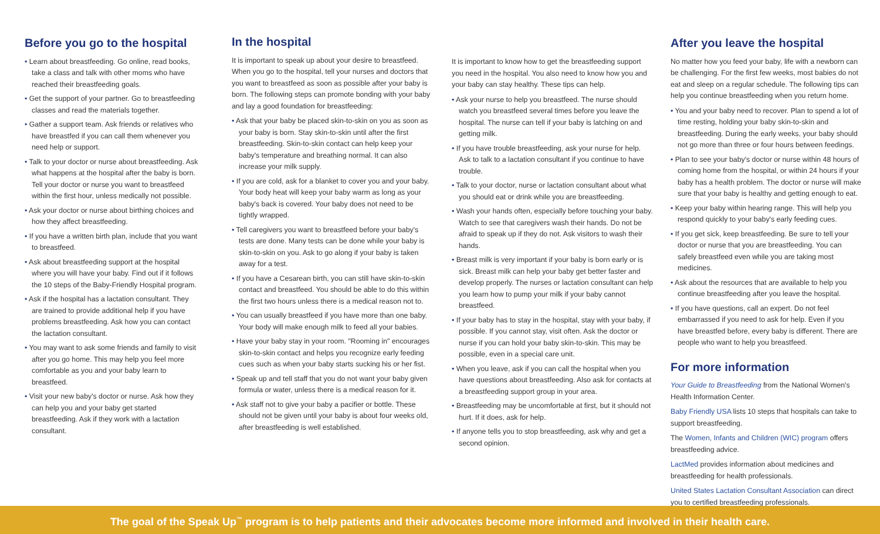Before you go to the hospital
• Learn about breastfeeding. Go online, read books, take a class and talk with other moms who have reached their breastfeeding goals.
• Get the support of your partner. Go to breastfeeding classes and read the materials together.
• Gather a support team. Ask friends or relatives who have breastfed if you can call them whenever you need help or support.
• Talk to your doctor or nurse about breastfeeding. Ask what happens at the hospital after the baby is born. Tell your doctor or nurse you want to breastfeed within the first hour, unless medically not possible.
• Ask your doctor or nurse about birthing choices and how they affect breastfeeding.
• If you have a written birth plan, include that you want to breastfeed.
• Ask about breastfeeding support at the hospital where you will have your baby. Find out if it follows the 10 steps of the Baby-Friendly Hospital program.
• Ask if the hospital has a lactation consultant. They are trained to provide additional help if you have problems breastfeeding. Ask how you can contact the lactation consultant.
• You may want to ask some friends and family to visit after you go home. This may help you feel more comfortable as you and your baby learn to breastfeed.
• Visit your new baby's doctor or nurse. Ask how they can help you and your baby get started breastfeeding. Ask if they work with a lactation consultant.
In the hospital
It is important to speak up about your desire to breastfeed. When you go to the hospital, tell your nurses and doctors that you want to breastfeed as soon as possible after your baby is born. The following steps can promote bonding with your baby and lay a good foundation for breastfeeding:
• Ask that your baby be placed skin-to-skin on you as soon as your baby is born. Stay skin-to-skin until after the first breastfeeding. Skin-to-skin contact can help keep your baby's temperature and breathing normal. It can also increase your milk supply.
• If you are cold, ask for a blanket to cover you and your baby. Your body heat will keep your baby warm as long as your baby's back is covered. Your baby does not need to be tightly wrapped.
• Tell caregivers you want to breastfeed before your baby's tests are done. Many tests can be done while your baby is skin-to-skin on you. Ask to go along if your baby is taken away for a test.
• If you have a Cesarean birth, you can still have skin-to-skin contact and breastfeed. You should be able to do this within the first two hours unless there is a medical reason not to.
• You can usually breastfeed if you have more than one baby. Your body will make enough milk to feed all your babies.
• Have your baby stay in your room. "Rooming in" encourages skin-to-skin contact and helps you recognize early feeding cues such as when your baby starts sucking his or her fist.
• Speak up and tell staff that you do not want your baby given formula or water, unless there is a medical reason for it.
• Ask staff not to give your baby a pacifier or bottle. These should not be given until your baby is about four weeks old, after breastfeeding is well established.
It is important to know how to get the breastfeeding support you need in the hospital. You also need to know how you and your baby can stay healthy. These tips can help.
• Ask your nurse to help you breastfeed. The nurse should watch you breastfeed several times before you leave the hospital. The nurse can tell if your baby is latching on and getting milk.
• If you have trouble breastfeeding, ask your nurse for help. Ask to talk to a lactation consultant if you continue to have trouble.
• Talk to your doctor, nurse or lactation consultant about what you should eat or drink while you are breastfeeding.
• Wash your hands often, especially before touching your baby. Watch to see that caregivers wash their hands. Do not be afraid to speak up if they do not. Ask visitors to wash their hands.
• Breast milk is very important if your baby is born early or is sick. Breast milk can help your baby get better faster and develop properly. The nurses or lactation consultant can help you learn how to pump your milk if your baby cannot breastfeed.
• If your baby has to stay in the hospital, stay with your baby, if possible. If you cannot stay, visit often. Ask the doctor or nurse if you can hold your baby skin-to-skin. This may be possible, even in a special care unit.
• When you leave, ask if you can call the hospital when you have questions about breastfeeding. Also ask for contacts at a breastfeeding support group in your area.
• Breastfeeding may be uncomfortable at first, but it should not hurt. If it does, ask for help.
• If anyone tells you to stop breastfeeding, ask why and get a second opinion.
After you leave the hospital
No matter how you feed your baby, life with a newborn can be challenging. For the first few weeks, most babies do not eat and sleep on a regular schedule. The following tips can help you continue breastfeeding when you return home.
• You and your baby need to recover. Plan to spend a lot of time resting, holding your baby skin-to-skin and breastfeeding. During the early weeks, your baby should not go more than three or four hours between feedings.
• Plan to see your baby's doctor or nurse within 48 hours of coming home from the hospital, or within 24 hours if your baby has a health problem. The doctor or nurse will make sure that your baby is healthy and getting enough to eat.
• Keep your baby within hearing range. This will help you respond quickly to your baby's early feeding cues.
• If you get sick, keep breastfeeding. Be sure to tell your doctor or nurse that you are breastfeeding. You can safely breastfeed even while you are taking most medicines.
• Ask about the resources that are available to help you continue breastfeeding after you leave the hospital.
• If you have questions, call an expert. Do not feel embarrassed if you need to ask for help. Even if you have breastfed before, every baby is different. There are people who want to help you breastfeed.
For more information
Your Guide to Breastfeeding from the National Women's Health Information Center.
Baby Friendly USA lists 10 steps that hospitals can take to support breastfeeding.
The Women, Infants and Children (WIC) program offers breastfeeding advice.
LactMed provides information about medicines and breastfeeding for health professionals.
United States Lactation Consultant Association can direct you to certified breastfeeding professionals.
The goal of the Speak Up<sup>™</sup> program is to help patients and their advocates become more informed and involved in their health care.